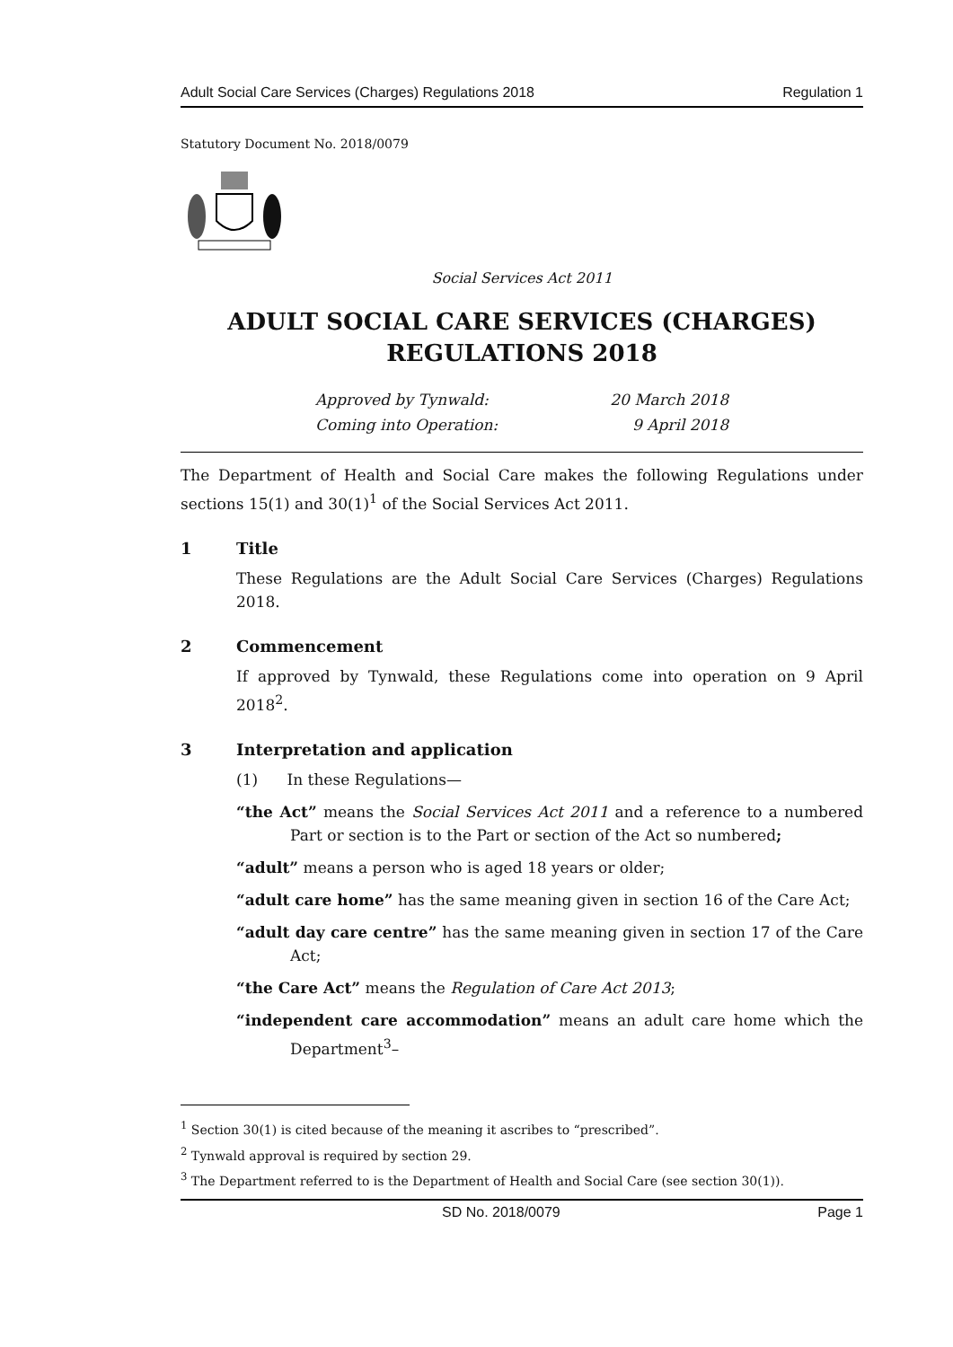Adult Social Care Services (Charges) Regulations 2018 Regulation 1
Statutory Document No. 2018/0079
Social Services Act 2011
ADULT SOCIAL CARE SERVICES (CHARGES)
REGULATIONS 2018
Approved by Tynwald: 20 March 2018
Coming into Operation: 9 April 2018
The Department of Health and Social Care makes the following Regulations under sections 15(1) and 30(1)<sup>1</sup> of the Social Services Act 2011.
1 Title
These Regulations are the Adult Social Care Services (Charges) Regulations 2018.
2 Commencement
If approved by Tynwald, these Regulations come into operation on 9 April 2018<sup>2</sup>.
3 Interpretation and application
(1) In these Regulations—
“the Act” means the Social Services Act 2011 and a reference to a numbered Part or section is to the Part or section of the Act so numbered;
“adult” means a person who is aged 18 years or older;
“adult care home” has the same meaning given in section 16 of the Care Act;
“adult day care centre” has the same meaning given in section 17 of the Care Act;
“the Care Act” means the Regulation of Care Act 2013;
“independent care accommodation” means an adult care home which the Department<sup>3</sup>–
<sup>1</sup> Section 30(1) is cited because of the meaning it ascribes to “prescribed”.
<sup>2</sup> Tynwald approval is required by section 29.
<sup>3</sup> The Department referred to is the Department of Health and Social Care (see section 30(1)).
SD No. 2018/0079 Page 1